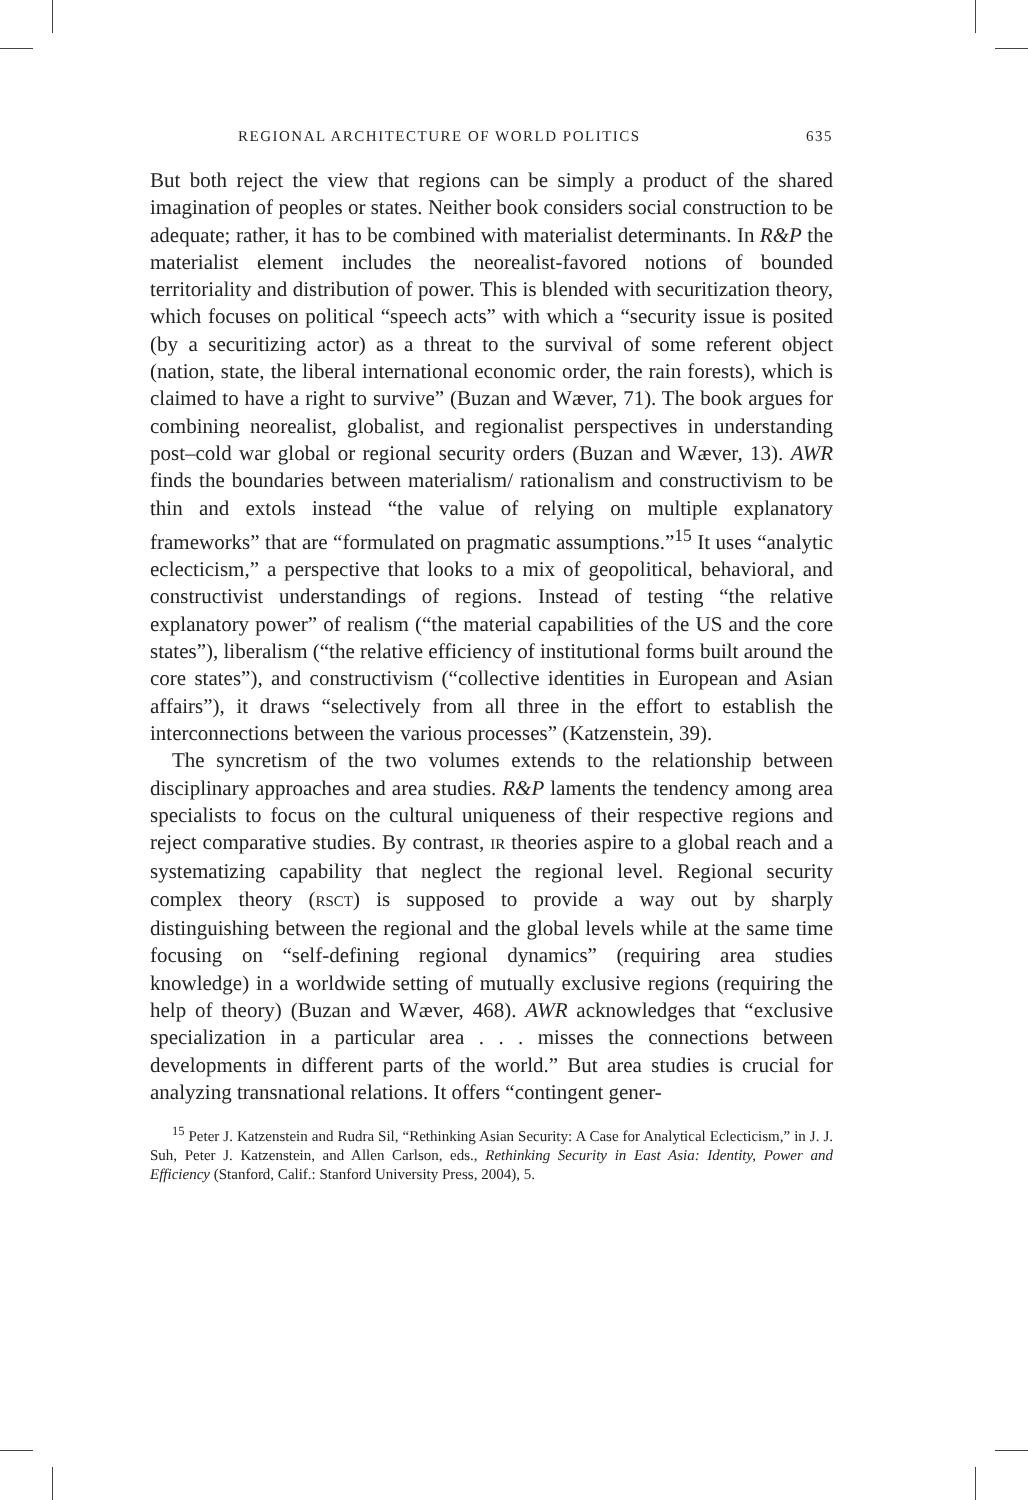REGIONAL ARCHITECTURE OF WORLD POLITICS 635
But both reject the view that regions can be simply a product of the shared imagination of peoples or states. Neither book considers social construction to be adequate; rather, it has to be combined with materialist determinants. In R&P the materialist element includes the neorealist-favored notions of bounded territoriality and distribution of power. This is blended with securitization theory, which focuses on political “speech acts” with which a “security issue is posited (by a securitizing actor) as a threat to the survival of some referent object (nation, state, the liberal international economic order, the rain forests), which is claimed to have a right to survive” (Buzan and Wæver, 71). The book argues for combining neorealist, globalist, and regionalist perspectives in understanding post–cold war global or regional security orders (Buzan and Wæver, 13). AWR finds the boundaries between materialism/ rationalism and constructivism to be thin and extols instead “the value of relying on multiple explanatory frameworks” that are “formulated on pragmatic assumptions.”<sup>15</sup> It uses “analytic eclecticism,” a perspective that looks to a mix of geopolitical, behavioral, and constructivist understandings of regions. Instead of testing “the relative explanatory power” of realism (“the material capabilities of the US and the core states”), liberalism (“the relative efficiency of institutional forms built around the core states”), and constructivism (“collective identities in European and Asian affairs”), it draws “selectively from all three in the effort to establish the interconnections between the various processes” (Katzenstein, 39).
The syncretism of the two volumes extends to the relationship between disciplinary approaches and area studies. R&P laments the tendency among area specialists to focus on the cultural uniqueness of their respective regions and reject comparative studies. By contrast, IR theories aspire to a global reach and a systematizing capability that neglect the regional level. Regional security complex theory (RSCT) is supposed to provide a way out by sharply distinguishing between the regional and the global levels while at the same time focusing on “self-defining regional dynamics” (requiring area studies knowledge) in a worldwide setting of mutually exclusive regions (requiring the help of theory) (Buzan and Wæver, 468). AWR acknowledges that “exclusive specialization in a particular area . . . misses the connections between developments in different parts of the world.” But area studies is crucial for analyzing transnational relations. It offers “contingent gener-
<sup>15</sup> Peter J. Katzenstein and Rudra Sil, “Rethinking Asian Security: A Case for Analytical Eclecticism,” in J. J. Suh, Peter J. Katzenstein, and Allen Carlson, eds., Rethinking Security in East Asia: Identity, Power and Efficiency (Stanford, Calif.: Stanford University Press, 2004), 5.